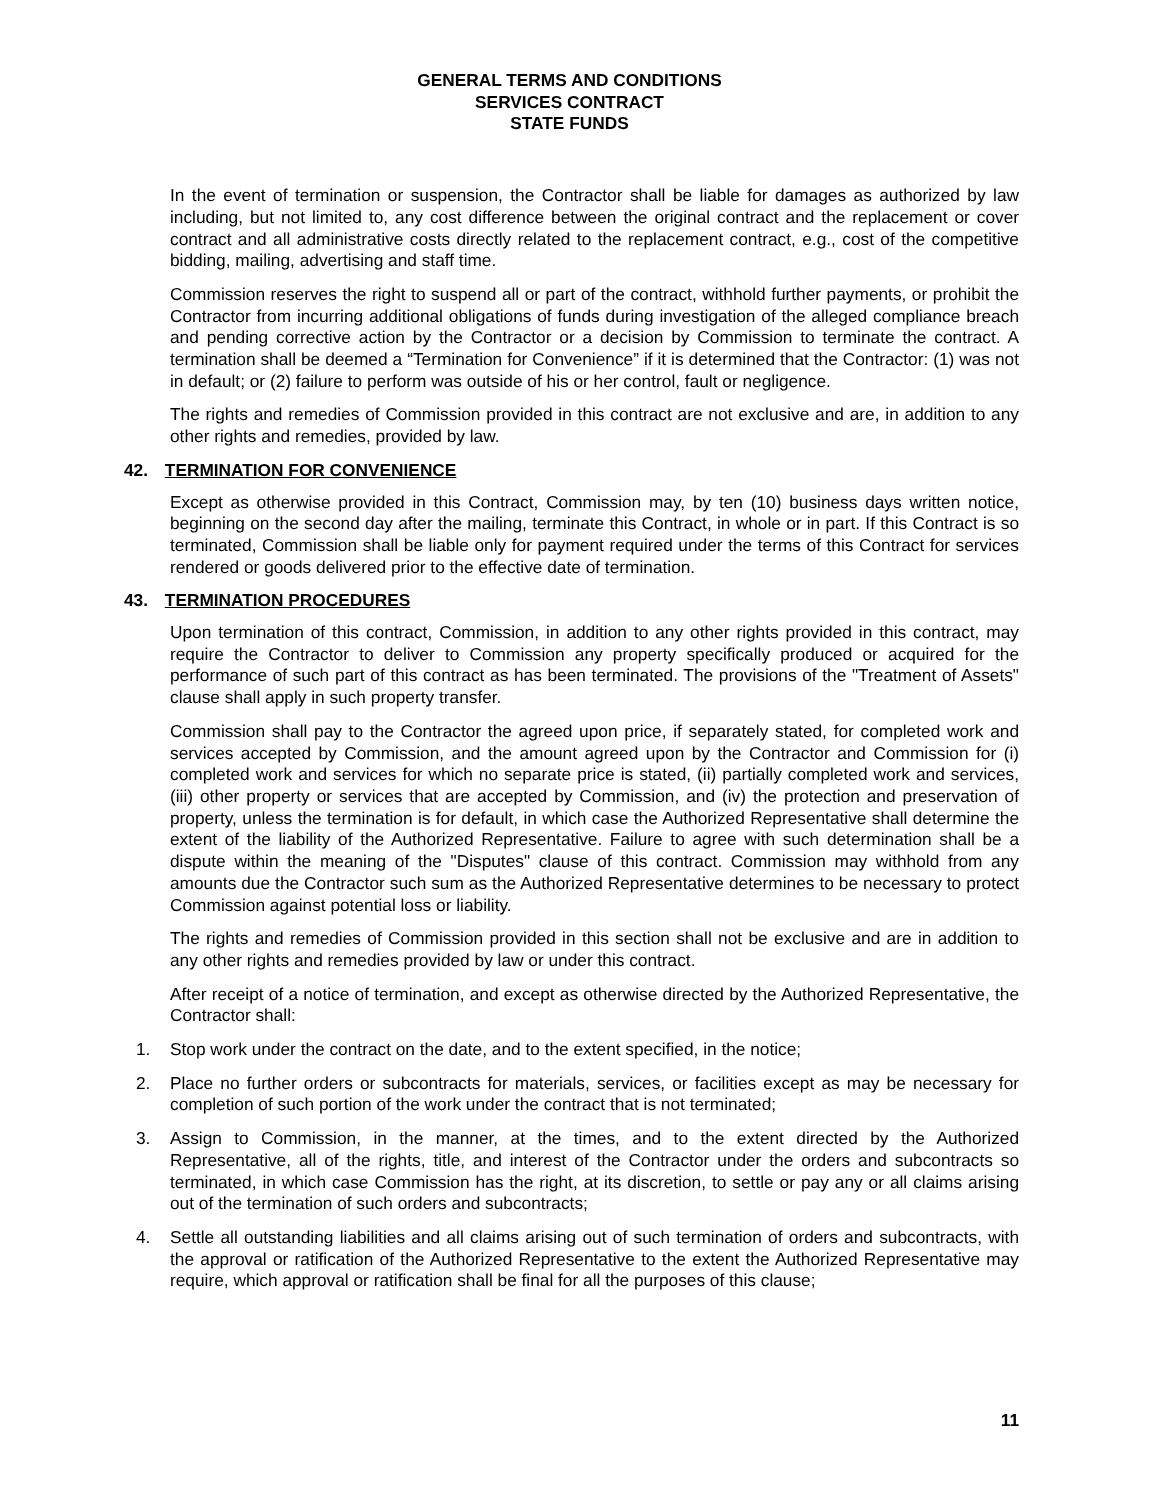GENERAL TERMS AND CONDITIONS
SERVICES CONTRACT
STATE FUNDS
In the event of termination or suspension, the Contractor shall be liable for damages as authorized by law including, but not limited to, any cost difference between the original contract and the replacement or cover contract and all administrative costs directly related to the replacement contract, e.g., cost of the competitive bidding, mailing, advertising and staff time.
Commission reserves the right to suspend all or part of the contract, withhold further payments, or prohibit the Contractor from incurring additional obligations of funds during investigation of the alleged compliance breach and pending corrective action by the Contractor or a decision by Commission to terminate the contract. A termination shall be deemed a “Termination for Convenience” if it is determined that the Contractor: (1) was not in default; or (2) failure to perform was outside of his or her control, fault or negligence.
The rights and remedies of Commission provided in this contract are not exclusive and are, in addition to any other rights and remedies, provided by law.
42. TERMINATION FOR CONVENIENCE
Except as otherwise provided in this Contract, Commission may, by ten (10) business days written notice, beginning on the second day after the mailing, terminate this Contract, in whole or in part. If this Contract is so terminated, Commission shall be liable only for payment required under the terms of this Contract for services rendered or goods delivered prior to the effective date of termination.
43. TERMINATION PROCEDURES
Upon termination of this contract, Commission, in addition to any other rights provided in this contract, may require the Contractor to deliver to Commission any property specifically produced or acquired for the performance of such part of this contract as has been terminated. The provisions of the "Treatment of Assets" clause shall apply in such property transfer.
Commission shall pay to the Contractor the agreed upon price, if separately stated, for completed work and services accepted by Commission, and the amount agreed upon by the Contractor and Commission for (i) completed work and services for which no separate price is stated, (ii) partially completed work and services, (iii) other property or services that are accepted by Commission, and (iv) the protection and preservation of property, unless the termination is for default, in which case the Authorized Representative shall determine the extent of the liability of the Authorized Representative. Failure to agree with such determination shall be a dispute within the meaning of the "Disputes" clause of this contract. Commission may withhold from any amounts due the Contractor such sum as the Authorized Representative determines to be necessary to protect Commission against potential loss or liability.
The rights and remedies of Commission provided in this section shall not be exclusive and are in addition to any other rights and remedies provided by law or under this contract.
After receipt of a notice of termination, and except as otherwise directed by the Authorized Representative, the Contractor shall:
1. Stop work under the contract on the date, and to the extent specified, in the notice;
2. Place no further orders or subcontracts for materials, services, or facilities except as may be necessary for completion of such portion of the work under the contract that is not terminated;
3. Assign to Commission, in the manner, at the times, and to the extent directed by the Authorized Representative, all of the rights, title, and interest of the Contractor under the orders and subcontracts so terminated, in which case Commission has the right, at its discretion, to settle or pay any or all claims arising out of the termination of such orders and subcontracts;
4. Settle all outstanding liabilities and all claims arising out of such termination of orders and subcontracts, with the approval or ratification of the Authorized Representative to the extent the Authorized Representative may require, which approval or ratification shall be final for all the purposes of this clause;
11